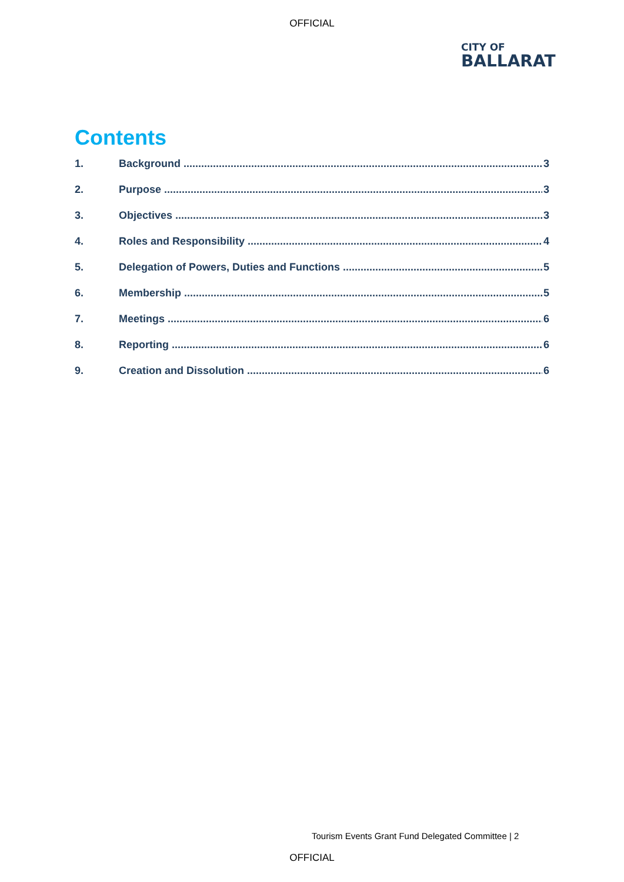OFFICIAL
CITY OF
BALLARAT
Contents
1. Background 3
2. Purpose 3
3. Objectives 3
4. Roles and Responsibility 4
5. Delegation of Powers, Duties and Functions 5
6. Membership 5
7. Meetings 6
8. Reporting 6
9. Creation and Dissolution 6
Tourism Events Grant Fund Delegated Committee | 2
OFFICIAL